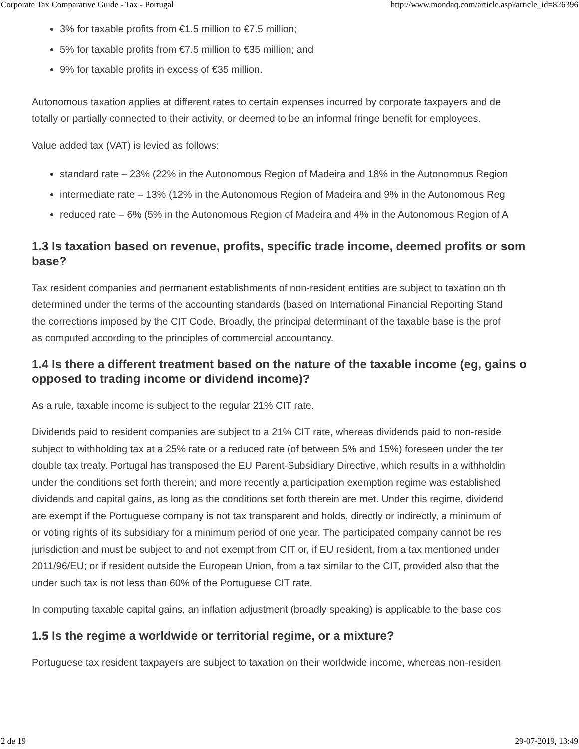Corporate Tax Comparative Guide - Tax - Portugal http://www.mondaq.com/article.asp?article_id=826396
3% for taxable profits from €1.5 million to €7.5 million;
5% for taxable profits from €7.5 million to €35 million; and
9% for taxable profits in excess of €35 million.
Autonomous taxation applies at different rates to certain expenses incurred by corporate taxpayers and de
totally or partially connected to their activity, or deemed to be an informal fringe benefit for employees.
Value added tax (VAT) is levied as follows:
standard rate – 23% (22% in the Autonomous Region of Madeira and 18% in the Autonomous Region
intermediate rate – 13% (12% in the Autonomous Region of Madeira and 9% in the Autonomous Reg
reduced rate – 6% (5% in the Autonomous Region of Madeira and 4% in the Autonomous Region of A
1.3 Is taxation based on revenue, profits, specific trade income, deemed profits or som
base?
Tax resident companies and permanent establishments of non-resident entities are subject to taxation on th
determined under the terms of the accounting standards (based on International Financial Reporting Stand
the corrections imposed by the CIT Code. Broadly, the principal determinant of the taxable base is the prof
as computed according to the principles of commercial accountancy.
1.4 Is there a different treatment based on the nature of the taxable income (eg, gains o
opposed to trading income or dividend income)?
As a rule, taxable income is subject to the regular 21% CIT rate.
Dividends paid to resident companies are subject to a 21% CIT rate, whereas dividends paid to non-reside
subject to withholding tax at a 25% rate or a reduced rate (of between 5% and 15%) foreseen under the ter
double tax treaty. Portugal has transposed the EU Parent-Subsidiary Directive, which results in a withholdin
under the conditions set forth therein; and more recently a participation exemption regime was established
dividends and capital gains, as long as the conditions set forth therein are met. Under this regime, dividend
are exempt if the Portuguese company is not tax transparent and holds, directly or indirectly, a minimum of
or voting rights of its subsidiary for a minimum period of one year. The participated company cannot be res
jurisdiction and must be subject to and not exempt from CIT or, if EU resident, from a tax mentioned under
2011/96/EU; or if resident outside the European Union, from a tax similar to the CIT, provided also that the
under such tax is not less than 60% of the Portuguese CIT rate.
In computing taxable capital gains, an inflation adjustment (broadly speaking) is applicable to the base cos
1.5 Is the regime a worldwide or territorial regime, or a mixture?
Portuguese tax resident taxpayers are subject to taxation on their worldwide income, whereas non-residen
2 de 19 29-07-2019, 13:49